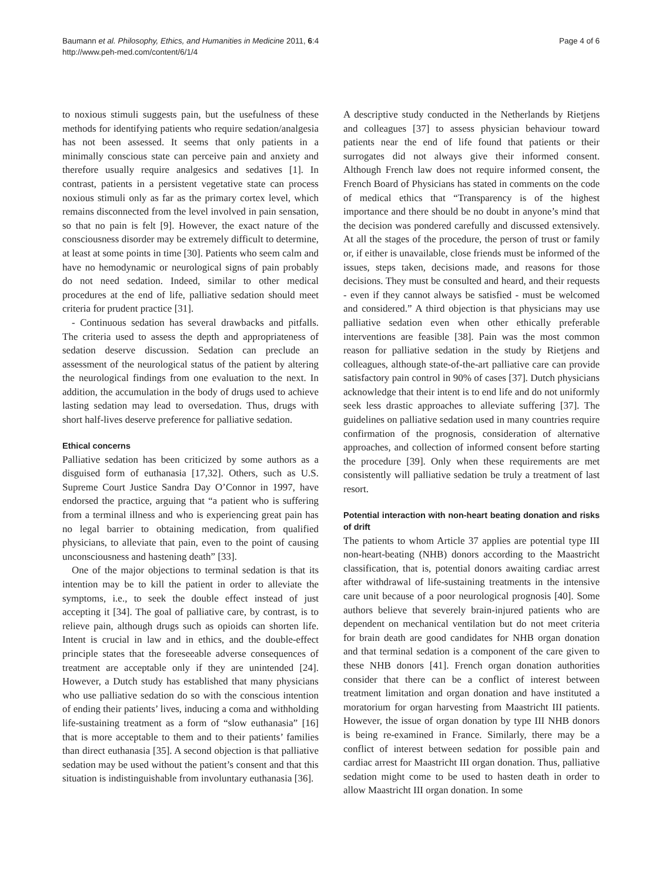Baumann et al. Philosophy, Ethics, and Humanities in Medicine 2011, 6:4
http://www.peh-med.com/content/6/1/4
Page 4 of 6
to noxious stimuli suggests pain, but the usefulness of these methods for identifying patients who require sedation/analgesia has not been assessed. It seems that only patients in a minimally conscious state can perceive pain and anxiety and therefore usually require analgesics and sedatives [1]. In contrast, patients in a persistent vegetative state can process noxious stimuli only as far as the primary cortex level, which remains disconnected from the level involved in pain sensation, so that no pain is felt [9]. However, the exact nature of the consciousness disorder may be extremely difficult to determine, at least at some points in time [30]. Patients who seem calm and have no hemodynamic or neurological signs of pain probably do not need sedation. Indeed, similar to other medical procedures at the end of life, palliative sedation should meet criteria for prudent practice [31].
- Continuous sedation has several drawbacks and pitfalls. The criteria used to assess the depth and appropriateness of sedation deserve discussion. Sedation can preclude an assessment of the neurological status of the patient by altering the neurological findings from one evaluation to the next. In addition, the accumulation in the body of drugs used to achieve lasting sedation may lead to oversedation. Thus, drugs with short half-lives deserve preference for palliative sedation.
Ethical concerns
Palliative sedation has been criticized by some authors as a disguised form of euthanasia [17,32]. Others, such as U.S. Supreme Court Justice Sandra Day O’Connor in 1997, have endorsed the practice, arguing that “a patient who is suffering from a terminal illness and who is experiencing great pain has no legal barrier to obtaining medication, from qualified physicians, to alleviate that pain, even to the point of causing unconsciousness and hastening death” [33].
One of the major objections to terminal sedation is that its intention may be to kill the patient in order to alleviate the symptoms, i.e., to seek the double effect instead of just accepting it [34]. The goal of palliative care, by contrast, is to relieve pain, although drugs such as opioids can shorten life. Intent is crucial in law and in ethics, and the double-effect principle states that the foreseeable adverse consequences of treatment are acceptable only if they are unintended [24]. However, a Dutch study has established that many physicians who use palliative sedation do so with the conscious intention of ending their patients’ lives, inducing a coma and withholding life-sustaining treatment as a form of “slow euthanasia” [16] that is more acceptable to them and to their patients’ families than direct euthanasia [35]. A second objection is that palliative sedation may be used without the patient’s consent and that this situation is indistinguishable from involuntary euthanasia [36].
A descriptive study conducted in the Netherlands by Rietjens and colleagues [37] to assess physician behaviour toward patients near the end of life found that patients or their surrogates did not always give their informed consent. Although French law does not require informed consent, the French Board of Physicians has stated in comments on the code of medical ethics that “Transparency is of the highest importance and there should be no doubt in anyone’s mind that the decision was pondered carefully and discussed extensively. At all the stages of the procedure, the person of trust or family or, if either is unavailable, close friends must be informed of the issues, steps taken, decisions made, and reasons for those decisions. They must be consulted and heard, and their requests - even if they cannot always be satisfied - must be welcomed and considered.” A third objection is that physicians may use palliative sedation even when other ethically preferable interventions are feasible [38]. Pain was the most common reason for palliative sedation in the study by Rietjens and colleagues, although state-of-the-art palliative care can provide satisfactory pain control in 90% of cases [37]. Dutch physicians acknowledge that their intent is to end life and do not uniformly seek less drastic approaches to alleviate suffering [37]. The guidelines on palliative sedation used in many countries require confirmation of the prognosis, consideration of alternative approaches, and collection of informed consent before starting the procedure [39]. Only when these requirements are met consistently will palliative sedation be truly a treatment of last resort.
Potential interaction with non-heart beating donation and risks of drift
The patients to whom Article 37 applies are potential type III non-heart-beating (NHB) donors according to the Maastricht classification, that is, potential donors awaiting cardiac arrest after withdrawal of life-sustaining treatments in the intensive care unit because of a poor neurological prognosis [40]. Some authors believe that severely brain-injured patients who are dependent on mechanical ventilation but do not meet criteria for brain death are good candidates for NHB organ donation and that terminal sedation is a component of the care given to these NHB donors [41]. French organ donation authorities consider that there can be a conflict of interest between treatment limitation and organ donation and have instituted a moratorium for organ harvesting from Maastricht III patients. However, the issue of organ donation by type III NHB donors is being re-examined in France. Similarly, there may be a conflict of interest between sedation for possible pain and cardiac arrest for Maastricht III organ donation. Thus, palliative sedation might come to be used to hasten death in order to allow Maastricht III organ donation. In some